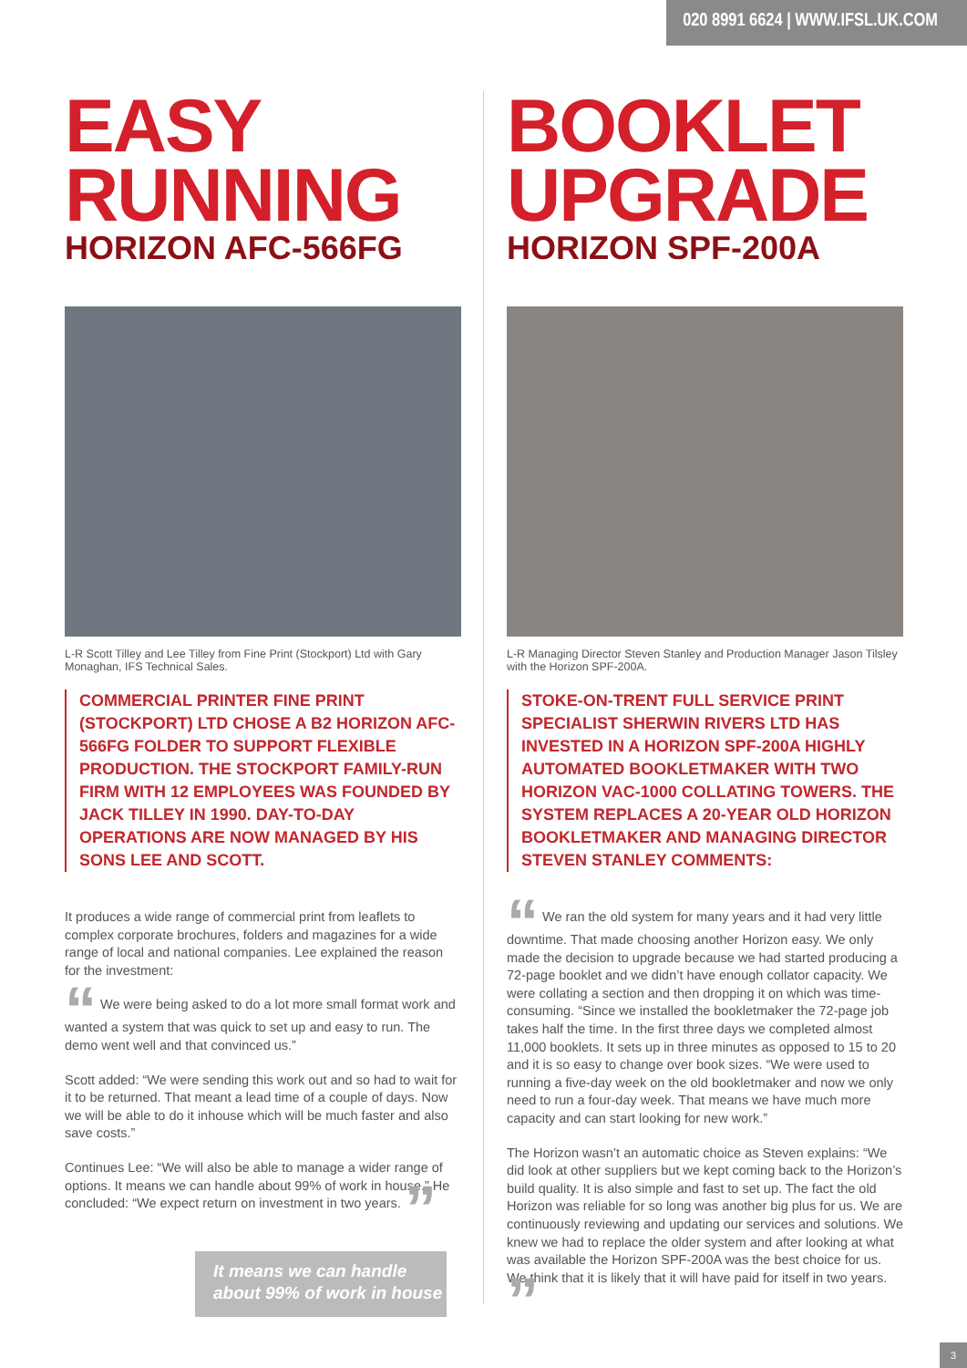020 8991 6624 | WWW.IFSL.UK.COM
EASY
RUNNING
HORIZON AFC-566FG
L-R Scott Tilley and Lee Tilley from Fine Print (Stockport) Ltd with Gary Monaghan, IFS Technical Sales.
COMMERCIAL PRINTER FINE PRINT (STOCKPORT) LTD CHOSE A B2 HORIZON AFC-566FG FOLDER TO SUPPORT FLEXIBLE PRODUCTION. THE STOCKPORT FAMILY-RUN FIRM WITH 12 EMPLOYEES WAS FOUNDED BY JACK TILLEY IN 1990. DAY-TO-DAY OPERATIONS ARE NOW MANAGED BY HIS SONS LEE AND SCOTT.
It produces a wide range of commercial print from leaflets to complex corporate brochures, folders and magazines for a wide range of local and national companies. Lee explained the reason for the investment:
“ We were being asked to do a lot more small format work and wanted a system that was quick to set up and easy to run. The demo went well and that convinced us.”
Scott added: “We were sending this work out and so had to wait for it to be returned. That meant a lead time of a couple of days. Now we will be able to do it inhouse which will be much faster and also save costs.”
Continues Lee: “We will also be able to manage a wider range of options. It means we can handle about 99% of work in house.” He concluded: “We expect return on investment in two years. ”
It means we can handle about 99% of work in house
BOOKLET
UPGRADE
HORIZON SPF-200A
L-R Managing Director Steven Stanley and Production Manager Jason Tilsley with the Horizon SPF-200A.
STOKE-ON-TRENT FULL SERVICE PRINT SPECIALIST SHERWIN RIVERS LTD HAS INVESTED IN A HORIZON SPF-200A HIGHLY AUTOMATED BOOKLETMAKER WITH TWO HORIZON VAC-1000 COLLATING TOWERS. THE SYSTEM REPLACES A 20-YEAR OLD HORIZON BOOKLETMAKER AND MANAGING DIRECTOR STEVEN STANLEY COMMENTS:
“ We ran the old system for many years and it had very little downtime. That made choosing another Horizon easy. We only made the decision to upgrade because we had started producing a 72-page booklet and we didn’t have enough collator capacity. We were collating a section and then dropping it on which was time-consuming. “Since we installed the bookletmaker the 72-page job takes half the time. In the first three days we completed almost 11,000 booklets. It sets up in three minutes as opposed to 15 to 20 and it is so easy to change over book sizes. “We were used to running a five-day week on the old bookletmaker and now we only need to run a four-day week. That means we have much more capacity and can start looking for new work.”
The Horizon wasn’t an automatic choice as Steven explains: “We did look at other suppliers but we kept coming back to the Horizon’s build quality. It is also simple and fast to set up. The fact the old Horizon was reliable for so long was another big plus for us. We are continuously reviewing and updating our services and solutions. We knew we had to replace the older system and after looking at what was available the Horizon SPF-200A was the best choice for us. We think that it is likely that it will have paid for itself in two years. ”
3